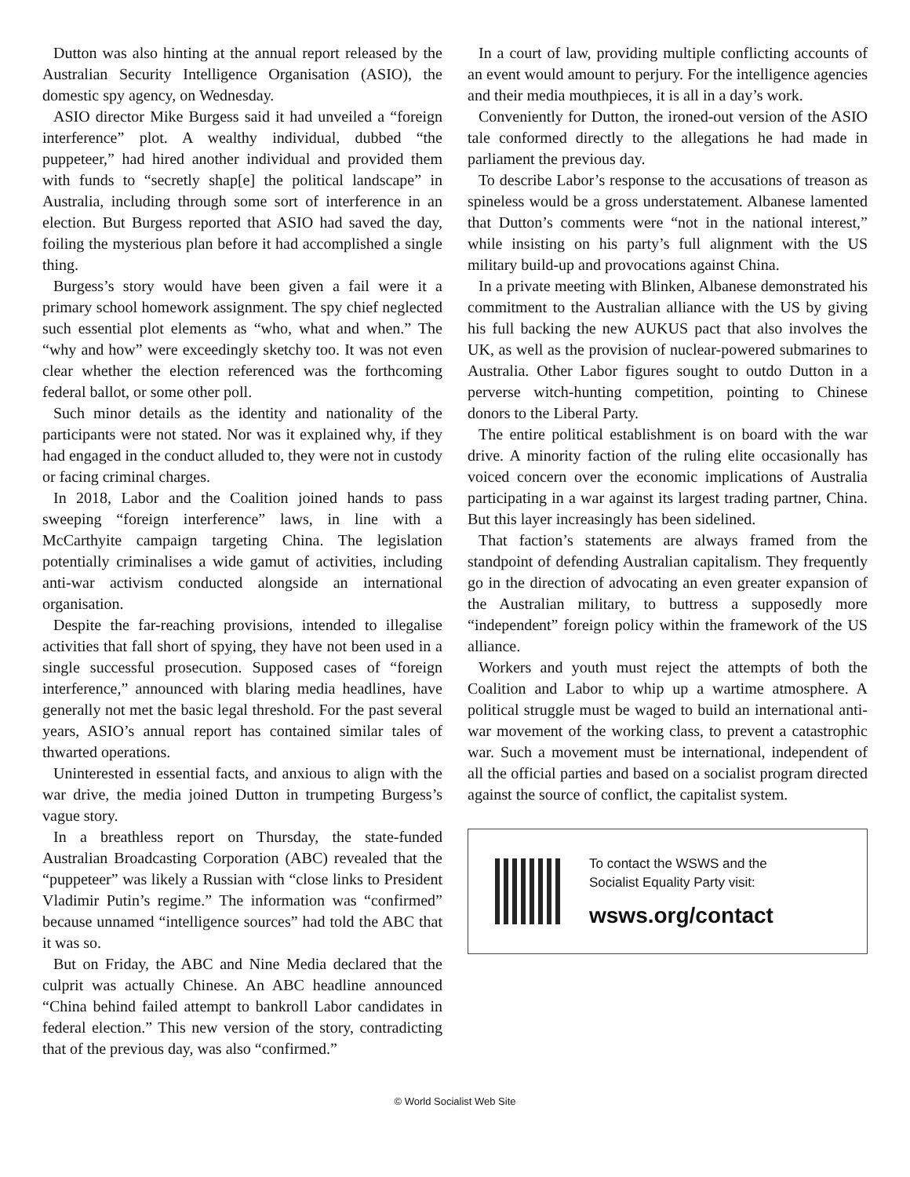Dutton was also hinting at the annual report released by the Australian Security Intelligence Organisation (ASIO), the domestic spy agency, on Wednesday.
ASIO director Mike Burgess said it had unveiled a “foreign interference” plot. A wealthy individual, dubbed “the puppeteer,” had hired another individual and provided them with funds to “secretly shap[e] the political landscape” in Australia, including through some sort of interference in an election. But Burgess reported that ASIO had saved the day, foiling the mysterious plan before it had accomplished a single thing.
Burgess’s story would have been given a fail were it a primary school homework assignment. The spy chief neglected such essential plot elements as “who, what and when.” The “why and how” were exceedingly sketchy too. It was not even clear whether the election referenced was the forthcoming federal ballot, or some other poll.
Such minor details as the identity and nationality of the participants were not stated. Nor was it explained why, if they had engaged in the conduct alluded to, they were not in custody or facing criminal charges.
In 2018, Labor and the Coalition joined hands to pass sweeping “foreign interference” laws, in line with a McCarthyite campaign targeting China. The legislation potentially criminalises a wide gamut of activities, including anti-war activism conducted alongside an international organisation.
Despite the far-reaching provisions, intended to illegalise activities that fall short of spying, they have not been used in a single successful prosecution. Supposed cases of “foreign interference,” announced with blaring media headlines, have generally not met the basic legal threshold. For the past several years, ASIO’s annual report has contained similar tales of thwarted operations.
Uninterested in essential facts, and anxious to align with the war drive, the media joined Dutton in trumpeting Burgess’s vague story.
In a breathless report on Thursday, the state-funded Australian Broadcasting Corporation (ABC) revealed that the “puppeteer” was likely a Russian with “close links to President Vladimir Putin’s regime.” The information was “confirmed” because unnamed “intelligence sources” had told the ABC that it was so.
But on Friday, the ABC and Nine Media declared that the culprit was actually Chinese. An ABC headline announced “China behind failed attempt to bankroll Labor candidates in federal election.” This new version of the story, contradicting that of the previous day, was also “confirmed.”
In a court of law, providing multiple conflicting accounts of an event would amount to perjury. For the intelligence agencies and their media mouthpieces, it is all in a day’s work.
Conveniently for Dutton, the ironed-out version of the ASIO tale conformed directly to the allegations he had made in parliament the previous day.
To describe Labor’s response to the accusations of treason as spineless would be a gross understatement. Albanese lamented that Dutton’s comments were “not in the national interest,” while insisting on his party’s full alignment with the US military build-up and provocations against China.
In a private meeting with Blinken, Albanese demonstrated his commitment to the Australian alliance with the US by giving his full backing the new AUKUS pact that also involves the UK, as well as the provision of nuclear-powered submarines to Australia. Other Labor figures sought to outdo Dutton in a perverse witch-hunting competition, pointing to Chinese donors to the Liberal Party.
The entire political establishment is on board with the war drive. A minority faction of the ruling elite occasionally has voiced concern over the economic implications of Australia participating in a war against its largest trading partner, China. But this layer increasingly has been sidelined.
That faction’s statements are always framed from the standpoint of defending Australian capitalism. They frequently go in the direction of advocating an even greater expansion of the Australian military, to buttress a supposedly more “independent” foreign policy within the framework of the US alliance.
Workers and youth must reject the attempts of both the Coalition and Labor to whip up a wartime atmosphere. A political struggle must be waged to build an international anti-war movement of the working class, to prevent a catastrophic war. Such a movement must be international, independent of all the official parties and based on a socialist program directed against the source of conflict, the capitalist system.
To contact the WSWS and the
Socialist Equality Party visit:
wsws.org/contact
© World Socialist Web Site